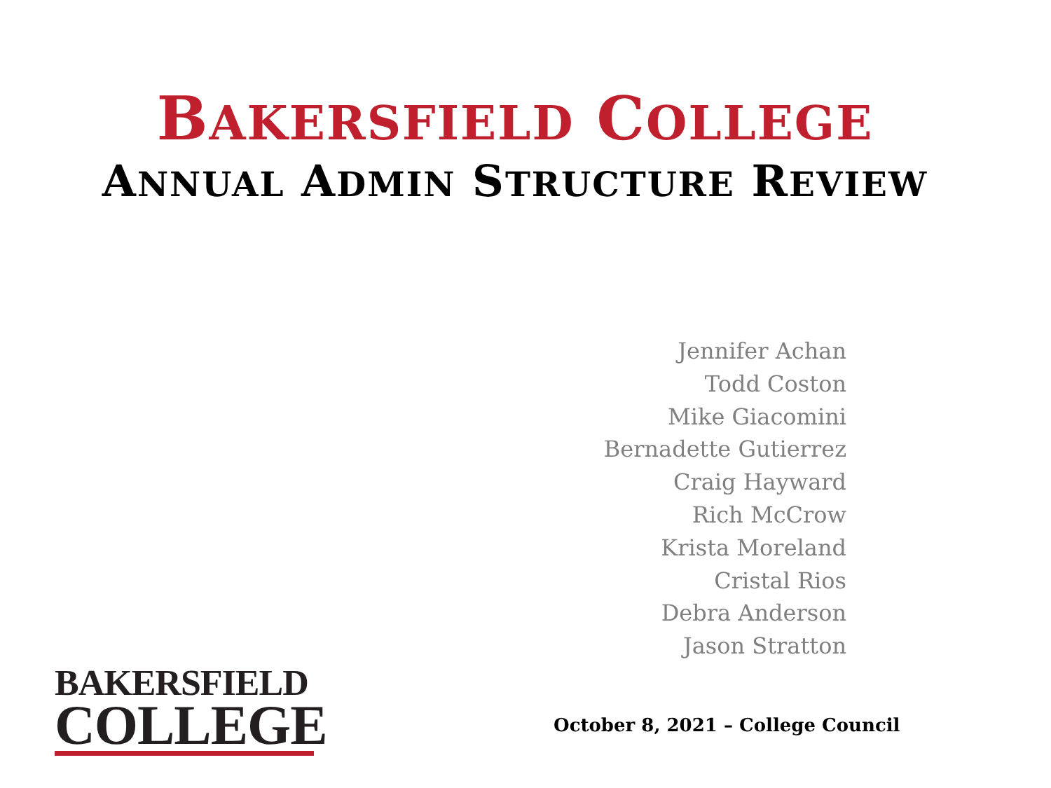BAKERSFIELD COLLEGE
ANNUAL ADMIN STRUCTURE REVIEW
Jennifer Achan
Todd Coston
Mike Giacomini
Bernadette Gutierrez
Craig Hayward
Rich McCrow
Krista Moreland
Cristal Rios
Debra Anderson
Jason Stratton
BAKERSFIELD
COLLEGE
October 8, 2021 – College Council